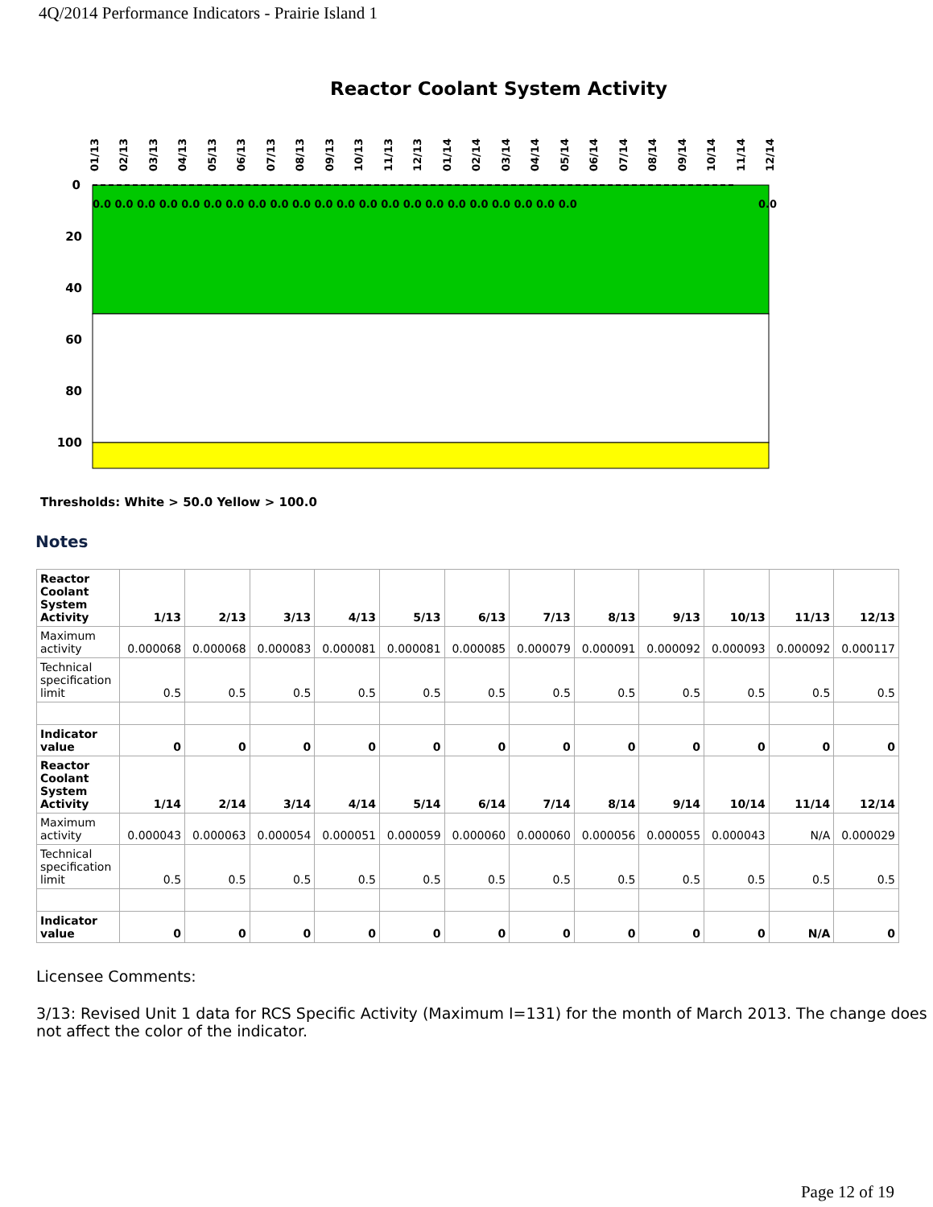4Q/2014 Performance Indicators - Prairie Island 1
Reactor Coolant System Activity
0
20
40
60
80
100
0.0 0.0 0.0 0.0 0.0 0.0 0.0 0.0 0.0 0.0 0.0 0.0 0.0 0.0 0.0 0.0 0.0 0.0 0.0 0.0 0.0 0.0
0.0
01/13
02/13
03/13
04/13
05/13
06/13
07/13
08/13
09/13
10/13
11/13
12/13
01/14
02/14
03/14
04/14
05/14
06/14
07/14
08/14
09/14
10/14
11/14
12/14
Thresholds: White > 50.0 Yellow > 100.0
Notes
| Reactor Coolant System Activity | 1/13 | 2/13 | 3/13 | 4/13 | 5/13 | 6/13 | 7/13 | 8/13 | 9/13 | 10/13 | 11/13 | 12/13 |
| Maximum activity | 0.000068 | 0.000068 | 0.000083 | 0.000081 | 0.000081 | 0.000085 | 0.000079 | 0.000091 | 0.000092 | 0.000093 | 0.000092 | 0.000117 |
| Technical specification limit | 0.5 | 0.5 | 0.5 | 0.5 | 0.5 | 0.5 | 0.5 | 0.5 | 0.5 | 0.5 | 0.5 | 0.5 |
| Indicator value | 0 | 0 | 0 | 0 | 0 | 0 | 0 | 0 | 0 | 0 | 0 | 0 |
| Reactor Coolant System Activity | 1/14 | 2/14 | 3/14 | 4/14 | 5/14 | 6/14 | 7/14 | 8/14 | 9/14 | 10/14 | 11/14 | 12/14 |
| Maximum activity | 0.000043 | 0.000063 | 0.000054 | 0.000051 | 0.000059 | 0.000060 | 0.000060 | 0.000056 | 0.000055 | 0.000043 | N/A | 0.000029 |
| Technical specification limit | 0.5 | 0.5 | 0.5 | 0.5 | 0.5 | 0.5 | 0.5 | 0.5 | 0.5 | 0.5 | 0.5 | 0.5 |
| Indicator value | 0 | 0 | 0 | 0 | 0 | 0 | 0 | 0 | 0 | 0 | N/A | 0 |
Licensee Comments:
3/13: Revised Unit 1 data for RCS Specific Activity (Maximum I=131) for the month of March 2013. The change does not affect the color of the indicator.
Page 12 of 19